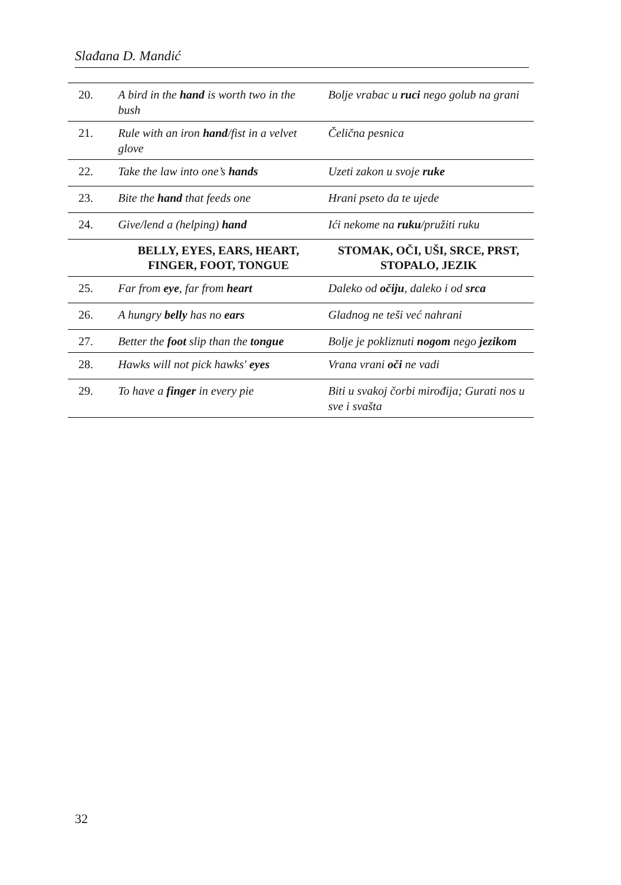Slađana D. Mandić
| 20. | A bird in the hand is worth two in the bush | Bolje vrabac u ruci nego golub na grani |
| 21. | Rule with an iron hand /fist in a velvet glove | Čelična pesnica |
| 22. | Take the law into one’s hands | Uzeti zakon u svoje ruke |
| 23. | Bite the hand that feeds one | Hrani pseto da te ujede |
| 24. | Give/lend a (helping) hand | Ići nekome na ruku /pružiti ruku |
| | BELLY, EYES, EARS, HEART, FINGER, FOOT, TONGUE | STOMAK, OČI, UŠI, SRCE, PRST, STOPALO, JEZIK |
| 25. | Far from eye , far from heart | Daleko od očiju , daleko i od srca |
| 26. | A hungry belly has no ears | Gladnog ne teši već nahrani |
| 27. | Better the foot slip than the tongue | Bolje je pokliznuti nogom nego jezikom |
| 28. | Hawks will not pick hawks' eyes | Vrana vrani oči ne vadi |
| 29. | To have a finger in every pie | Biti u svakoj čorbi mirođija; Gurati nos u sve i svašta |
32